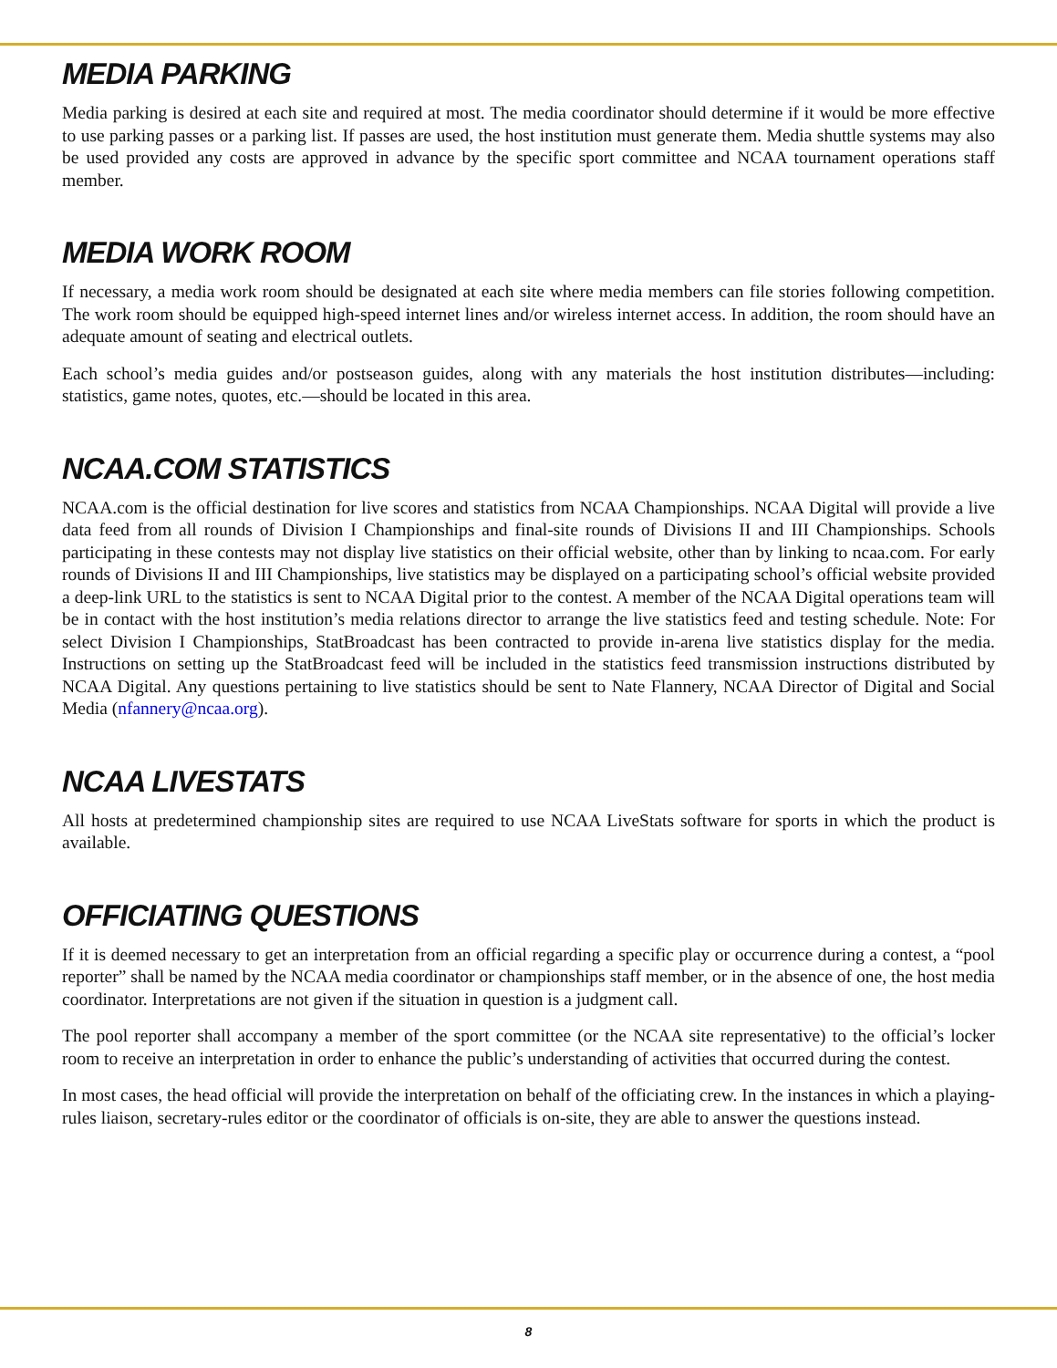MEDIA PARKING
Media parking is desired at each site and required at most. The media coordinator should determine if it would be more effective to use parking passes or a parking list. If passes are used, the host institution must generate them. Media shuttle systems may also be used provided any costs are approved in advance by the specific sport committee and NCAA tournament operations staff member.
MEDIA WORK ROOM
If necessary, a media work room should be designated at each site where media members can file stories following competition. The work room should be equipped high-speed internet lines and/or wireless internet access. In addition, the room should have an adequate amount of seating and electrical outlets.
Each school’s media guides and/or postseason guides, along with any materials the host institution distributes—including: statistics, game notes, quotes, etc.—should be located in this area.
NCAA.COM STATISTICS
NCAA.com is the official destination for live scores and statistics from NCAA Championships. NCAA Digital will provide a live data feed from all rounds of Division I Championships and final-site rounds of Divisions II and III Championships. Schools participating in these contests may not display live statistics on their official website, other than by linking to ncaa.com. For early rounds of Divisions II and III Championships, live statistics may be displayed on a participating school’s official website provided a deep-link URL to the statistics is sent to NCAA Digital prior to the contest. A member of the NCAA Digital operations team will be in contact with the host institution’s media relations director to arrange the live statistics feed and testing schedule. Note: For select Division I Championships, StatBroadcast has been contracted to provide in-arena live statistics display for the media. Instructions on setting up the StatBroadcast feed will be included in the statistics feed transmission instructions distributed by NCAA Digital. Any questions pertaining to live statistics should be sent to Nate Flannery, NCAA Director of Digital and Social Media (nfannery@ncaa.org).
NCAA LIVESTATS
All hosts at predetermined championship sites are required to use NCAA LiveStats software for sports in which the product is available.
OFFICIATING QUESTIONS
If it is deemed necessary to get an interpretation from an official regarding a specific play or occurrence during a contest, a “pool reporter” shall be named by the NCAA media coordinator or championships staff member, or in the absence of one, the host media coordinator. Interpretations are not given if the situation in question is a judgment call.
The pool reporter shall accompany a member of the sport committee (or the NCAA site representative) to the official’s locker room to receive an interpretation in order to enhance the public’s understanding of activities that occurred during the contest.
In most cases, the head official will provide the interpretation on behalf of the officiating crew. In the instances in which a playing-rules liaison, secretary-rules editor or the coordinator of officials is on-site, they are able to answer the questions instead.
8